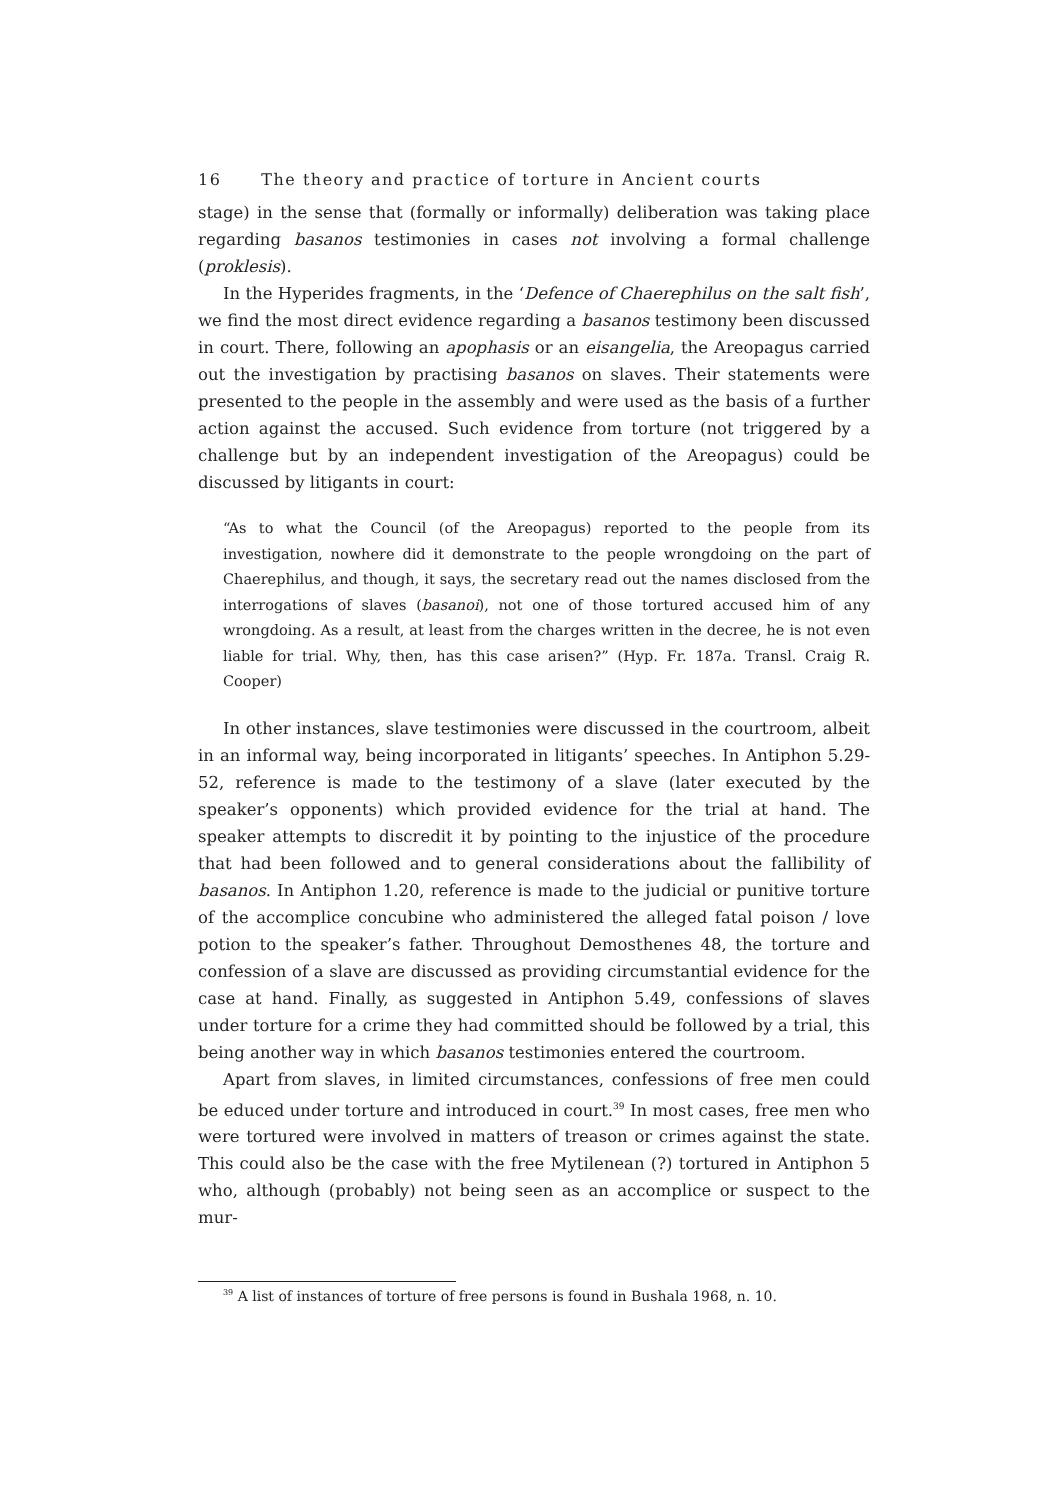16 The theory and practice of torture in Ancient courts
stage) in the sense that (formally or informally) deliberation was taking place regarding basanos testimonies in cases not involving a formal challenge (proklesis).
In the Hyperides fragments, in the ‘Defence of Chaerephilus on the salt fish’, we find the most direct evidence regarding a basanos testimony been discussed in court. There, following an apophasis or an eisangelia, the Areopagus carried out the investigation by practising basanos on slaves. Their statements were presented to the people in the assembly and were used as the basis of a further action against the accused. Such evidence from torture (not triggered by a challenge but by an independent investigation of the Areopagus) could be discussed by litigants in court:
“As to what the Council (of the Areopagus) reported to the people from its investigation, nowhere did it demonstrate to the people wrongdoing on the part of Chaerephilus, and though, it says, the secretary read out the names disclosed from the interrogations of slaves (basanoi), not one of those tortured accused him of any wrongdoing. As a result, at least from the charges written in the decree, he is not even liable for trial. Why, then, has this case arisen?” (Hyp. Fr. 187a. Transl. Craig R. Cooper)
In other instances, slave testimonies were discussed in the courtroom, albeit in an informal way, being incorporated in litigants’ speeches. In Antiphon 5.29-52, reference is made to the testimony of a slave (later executed by the speaker’s opponents) which provided evidence for the trial at hand. The speaker attempts to discredit it by pointing to the injustice of the procedure that had been followed and to general considerations about the fallibility of basanos. In Antiphon 1.20, reference is made to the judicial or punitive torture of the accomplice concubine who administered the alleged fatal poison / love potion to the speaker’s father. Throughout Demosthenes 48, the torture and confession of a slave are discussed as providing circumstantial evidence for the case at hand. Finally, as suggested in Antiphon 5.49, confessions of slaves under torture for a crime they had committed should be followed by a trial, this being another way in which basanos testimonies entered the courtroom.
Apart from slaves, in limited circumstances, confessions of free men could be educed under torture and introduced in court.<sup>39</sup> In most cases, free men who were tortured were involved in matters of treason or crimes against the state. This could also be the case with the free Mytilenean (?) tortured in Antiphon 5 who, although (probably) not being seen as an accomplice or suspect to the mur-
<sup>39</sup> A list of instances of torture of free persons is found in Bushala 1968, n. 10.